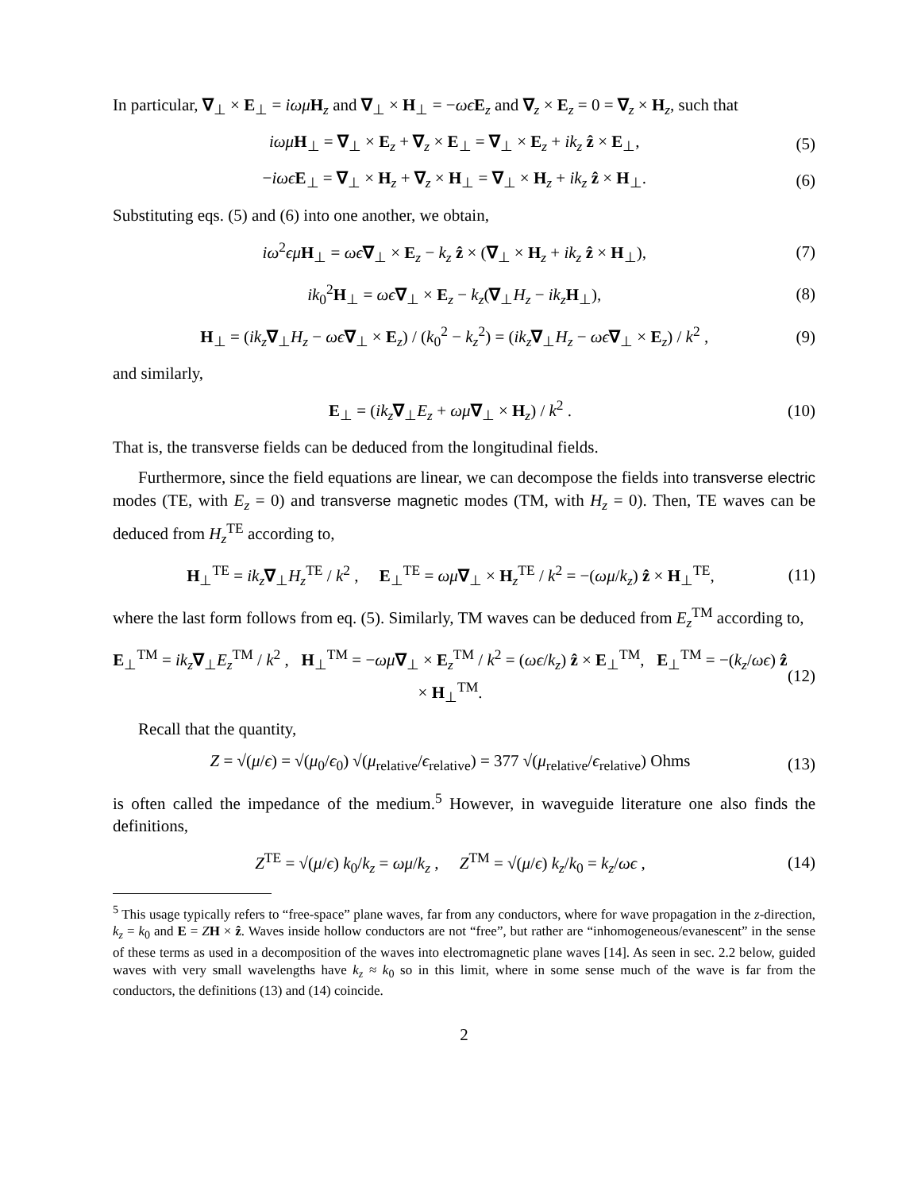In particular, ∇<sub>⊥</sub> × E<sub>⊥</sub> = iωμ H<sub>z</sub> and ∇<sub>⊥</sub> × H<sub>⊥</sub> = −ωϵ E<sub>z</sub> and ∇<sub>z</sub> × E<sub>z</sub> = 0 = ∇<sub>z</sub> × H<sub>z</sub>, such that
iωμ H<sub>⊥</sub> = ∇<sub>⊥</sub> × E<sub>z</sub> + ∇<sub>z</sub> × E<sub>⊥</sub> = ∇<sub>⊥</sub> × E<sub>z</sub> + ik<sub>z</sub> ẑ × E<sub>⊥</sub>, (5)
−iωϵ E<sub>⊥</sub> = ∇<sub>⊥</sub> × H<sub>z</sub> + ∇<sub>z</sub> × H<sub>⊥</sub> = ∇<sub>⊥</sub> × H<sub>z</sub> + ik<sub>z</sub> ẑ × H<sub>⊥</sub>. (6)
Substituting eqs. (5) and (6) into one another, we obtain,
iω<sup>2</sup>ϵμ H<sub>⊥</sub> = ωϵ∇<sub>⊥</sub> × E<sub>z</sub> − k<sub>z</sub> ẑ × (∇<sub>⊥</sub> × H<sub>z</sub> + ik<sub>z</sub> ẑ × H<sub>⊥</sub>), (7)
ik<sub>0</sub><sup>2</sup>H<sub>⊥</sub> = ωϵ∇<sub>⊥</sub> × E<sub>z</sub> − k<sub>z</sub>(∇<sub>⊥</sub>H<sub>z</sub> − ik<sub>z</sub> H<sub>⊥</sub>), (8)
H<sub>⊥</sub> = (ik<sub>z</sub>∇<sub>⊥</sub>H<sub>z</sub> − ωϵ∇<sub>⊥</sub> × E<sub>z</sub>) / (k<sub>0</sub><sup>2</sup> − k<sub>z</sub><sup>2</sup>) = (ik<sub>z</sub>∇<sub>⊥</sub>H<sub>z</sub> − ωϵ∇<sub>⊥</sub> × E<sub>z</sub>) / k<sup>2</sup> , (9)
and similarly,
E<sub>⊥</sub> = (ik<sub>z</sub>∇<sub>⊥</sub>E<sub>z</sub> + ωμ∇<sub>⊥</sub> × H<sub>z</sub>) / k<sup>2</sup> . (10)
That is, the transverse fields can be deduced from the longitudinal fields.
Furthermore, since the field equations are linear, we can decompose the fields into transverse electric modes (TE, with E<sub>z</sub> = 0) and transverse magnetic modes (TM, with H<sub>z</sub> = 0). Then, TE waves can be deduced from H<sub>z</sub><sup>TE</sup> according to,
H<sub>⊥</sub><sup>TE</sup> = ik<sub>z</sub>∇<sub>⊥</sub>H<sub>z</sub><sup>TE</sup> / k<sup>2</sup> , E<sub>⊥</sub><sup>TE</sup> = ωμ∇<sub>⊥</sub> × H<sub>z</sub><sup>TE</sup> / k<sup>2</sup> = −(ωμ/k<sub>z</sub>) ẑ × H<sub>⊥</sub><sup>TE</sup>, (11)
where the last form follows from eq. (5). Similarly, TM waves can be deduced from E<sub>z</sub><sup>TM</sup> according to,
E<sub>⊥</sub><sup>TM</sup> = ik<sub>z</sub>∇<sub>⊥</sub>E<sub>z</sub><sup>TM</sup> / k<sup>2</sup> , H<sub>⊥</sub><sup>TM</sup> = −ωμ∇<sub>⊥</sub> × E<sub>z</sub><sup>TM</sup> / k<sup>2</sup> = (ωϵ/k<sub>z</sub>) ẑ × E<sub>⊥</sub><sup>TM</sup>, E<sub>⊥</sub><sup>TM</sup> = −(k<sub>z</sub>/ωϵ) ẑ × H<sub>⊥</sub><sup>TM</sup>. (12)
Recall that the quantity,
Z = √(μ/ϵ) = √(μ<sub>0</sub>/ϵ<sub>0</sub>) √(μ<sub>relative</sub>/ϵ<sub>relative</sub>) = 377 √(μ<sub>relative</sub>/ϵ<sub>relative</sub>) Ohms (13)
is often called the impedance of the medium.<sup>5</sup> However, in waveguide literature one also finds the definitions,
Z<sup>TE</sup> = √(μ/ϵ) k<sub>0</sub>/k<sub>z</sub> = ωμ/k<sub>z</sub> , Z<sup>TM</sup> = √(μ/ϵ) k<sub>z</sub>/k<sub>0</sub> = k<sub>z</sub>/ωϵ , (14)
<sup>5</sup> This usage typically refers to “free-space” plane waves, far from any conductors, where for wave propagation in the z-direction, k<sub>z</sub> = k<sub>0</sub> and E = ZH × ẑ. Waves inside hollow conductors are not “free”, but rather are “inhomogeneous/evanescent” in the sense of these terms as used in a decomposition of the waves into electromagnetic plane waves [14]. As seen in sec. 2.2 below, guided waves with very small wavelengths have k<sub>z</sub> ≈ k<sub>0</sub> so in this limit, where in some sense much of the wave is far from the conductors, the definitions (13) and (14) coincide.
2